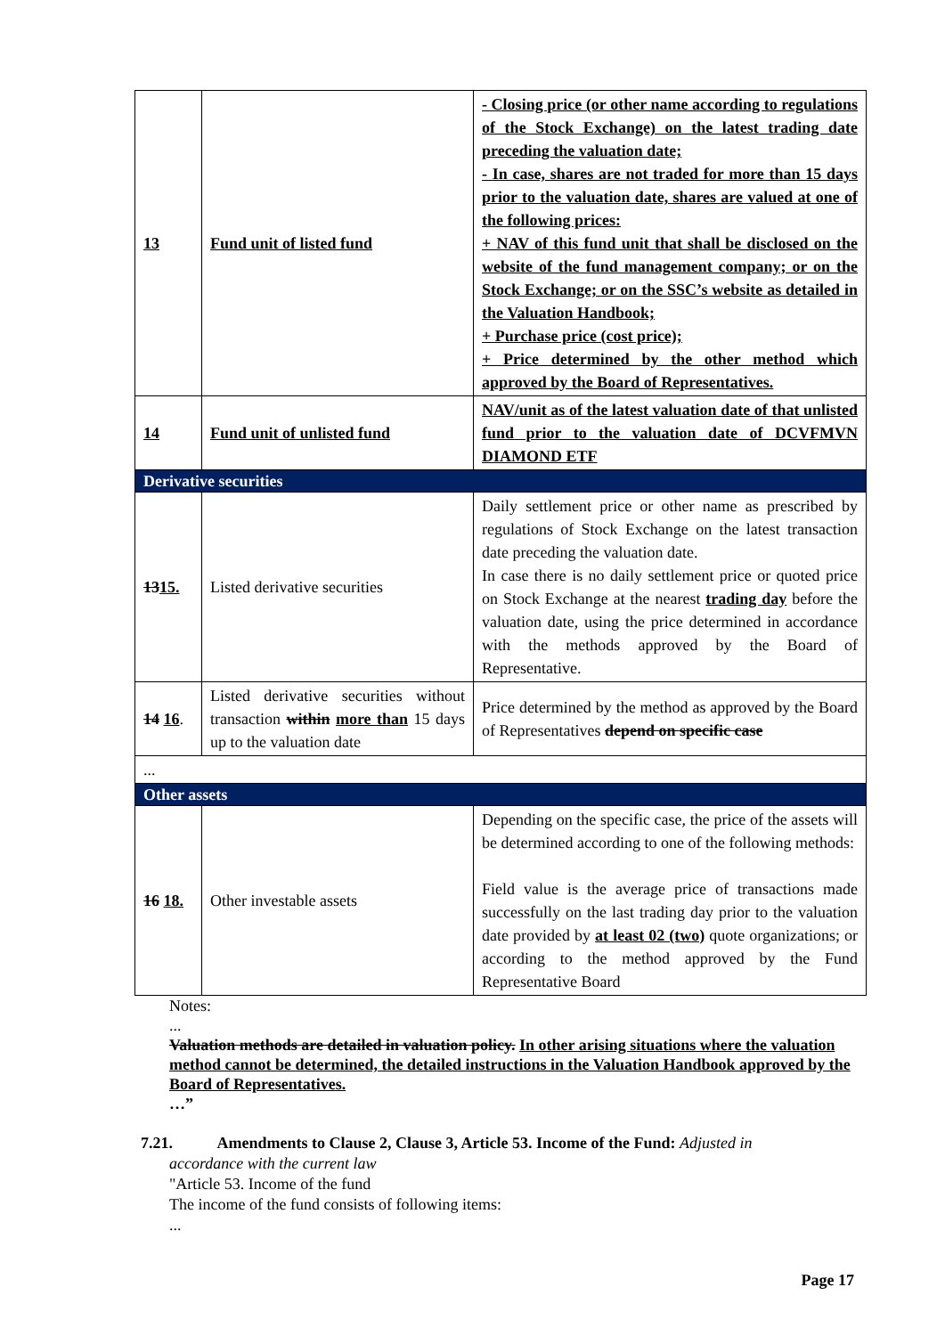| 13 | Fund unit of listed fund | - Closing price (or other name according to regulations of the Stock Exchange) on the latest trading date preceding the valuation date; - In case, shares are not traded for more than 15 days prior to the valuation date, shares are valued at one of the following prices: + NAV of this fund unit that shall be disclosed on the website of the fund management company; or on the Stock Exchange; or on the SSC’s website as detailed in the Valuation Handbook; + Purchase price (cost price); + Price determined by the other method which approved by the Board of Representatives. |
| 14 | Fund unit of unlisted fund | NAV/unit as of the latest valuation date of that unlisted fund prior to the valuation date of DCVFMVN DIAMOND ETF |
| Derivative securities | | |
| 13 15. | Listed derivative securities | Daily settlement price or other name as prescribed by regulations of Stock Exchange on the latest transaction date preceding the valuation date. In case there is no daily settlement price or quoted price on Stock Exchange at the nearest trading day before the valuation date, using the price determined in accordance with the methods approved by the Board of Representative. |
| 14 16 . | Listed derivative securities without transaction within more than 15 days up to the valuation date | Price determined by the method as approved by the Board of Representatives depend on specific case |
| ... | | |
| Other assets | | |
| 16 18. | Other investable assets | Depending on the specific case, the price of the assets will be determined according to one of the following methods: Field value is the average price of transactions made successfully on the last trading day prior to the valuation date provided by at least 02 (two) quote organizations; or according to the method approved by the Fund Representative Board |
Notes:
...
Valuation methods are detailed in valuation policy. In other arising situations where the valuation method cannot be determined, the detailed instructions in the Valuation Handbook approved by the Board of Representatives.
…”
7.21. Amendments to Clause 2, Clause 3, Article 53. Income of the Fund: Adjusted in
accordance with the current law
"Article 53. Income of the fund
The income of the fund consists of following items:
...
Page 17